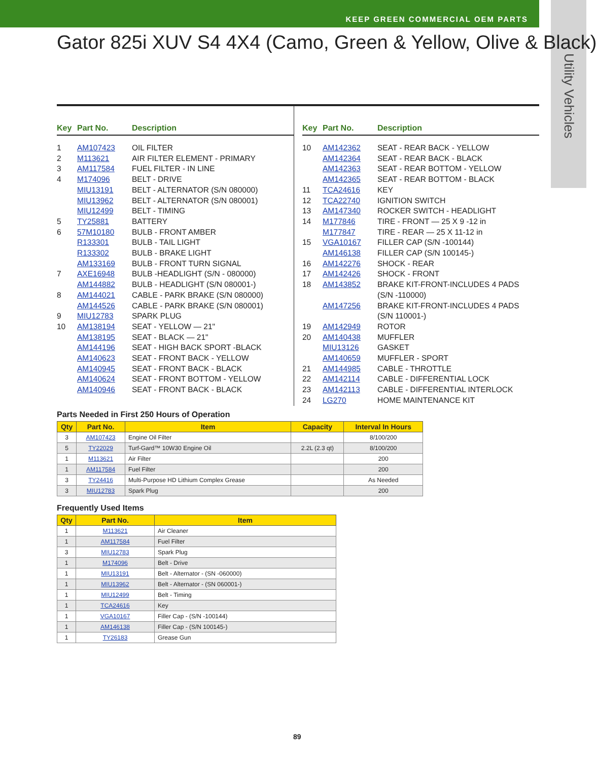KEEP GREEN COMMERCIAL OEM PARTS
Utility Vehicles
Gator 825i XUV S4 4X4 (Camo, Green & Yellow, Olive & Black)
Key Part No. Description
1 AM107423 OIL FILTER
2 M113621 AIR FILTER ELEMENT - PRIMARY
3 AM117584 FUEL FILTER - IN LINE
4 M174096 BELT - DRIVE
MIU13191 BELT - ALTERNATOR (S/N 080000)
MIU13962 BELT - ALTERNATOR (S/N 080001)
MIU12499 BELT - TIMING
5 TY25881 BATTERY
6 57M10180 BULB - FRONT AMBER
R133301 BULB - TAIL LIGHT
R133302 BULB - BRAKE LIGHT
AM133169 BULB - FRONT TURN SIGNAL
7 AXE16948 BULB -HEADLIGHT (S/N - 080000)
AM144882 BULB - HEADLIGHT (S/N 080001-)
8 AM144021 CABLE - PARK BRAKE (S/N 080000)
AM144526 CABLE - PARK BRAKE (S/N 080001)
9 MIU12783 SPARK PLUG
10 AM138194 SEAT - YELLOW — 21"
AM138195 SEAT - BLACK — 21"
AM144196 SEAT - HIGH BACK SPORT -BLACK
AM140623 SEAT - FRONT BACK - YELLOW
AM140945 SEAT - FRONT BACK - BLACK
AM140624 SEAT - FRONT BOTTOM - YELLOW
AM140946 SEAT - FRONT BACK - BLACK
Key Part No. Description
10 AM142362 SEAT - REAR BACK - YELLOW
AM142364 SEAT - REAR BACK - BLACK
AM142363 SEAT - REAR BOTTOM - YELLOW
AM142365 SEAT - REAR BOTTOM - BLACK
11 TCA24616 KEY
12 TCA22740 IGNITION SWITCH
13 AM147340 ROCKER SWITCH - HEADLIGHT
14 M177846 TIRE - FRONT — 25 X 9 -12 in
M177847 TIRE - REAR — 25 X 11-12 in
15 VGA10167 FILLER CAP (S/N -100144)
AM146138 FILLER CAP (S/N 100145-)
16 AM142276 SHOCK - REAR
17 AM142426 SHOCK - FRONT
18 AM143852 BRAKE KIT-FRONT-INCLUDES 4 PADS
(S/N -110000)
AM147256 BRAKE KIT-FRONT-INCLUDES 4 PADS
(S/N 110001-)
19 AM142949 ROTOR
20 AM140438 MUFFLER
MIU13126 GASKET
AM140659 MUFFLER - SPORT
21 AM144985 CABLE - THROTTLE
22 AM142114 CABLE - DIFFERENTIAL LOCK
23 AM142113 CABLE - DIFFERENTIAL INTERLOCK
24 LG270 HOME MAINTENANCE KIT
Parts Needed in First 250 Hours of Operation
| Qty | Part No. | Item | Capacity | Interval In Hours |
| --- | --- | --- | --- | --- |
| 3 | AM107423 | Engine Oil Filter | | 8/100/200 |
| 5 | TY22029 | Turf-Gard™ 10W30 Engine Oil | 2.2L (2.3 qt) | 8/100/200 |
| 1 | M113621 | Air Filter | | 200 |
| 1 | AM117584 | Fuel Filter | | 200 |
| 3 | TY24416 | Multi-Purpose HD Lithium Complex Grease | | As Needed |
| 3 | MIU12783 | Spark Plug | | 200 |
Frequently Used Items
| Qty | Part No. | Item |
| --- | --- | --- |
| 1 | M113621 | Air Cleaner |
| 1 | AM117584 | Fuel Filter |
| 3 | MIU12783 | Spark Plug |
| 1 | M174096 | Belt - Drive |
| 1 | MIU13191 | Belt - Alternator - (SN -060000) |
| 1 | MIU13962 | Belt - Alternator - (SN 060001-) |
| 1 | MIU12499 | Belt - Timing |
| 1 | TCA24616 | Key |
| 1 | VGA10167 | Filler Cap - (S/N -100144) |
| 1 | AM146138 | Filler Cap - (S/N 100145-) |
| 1 | TY26183 | Grease Gun |
89